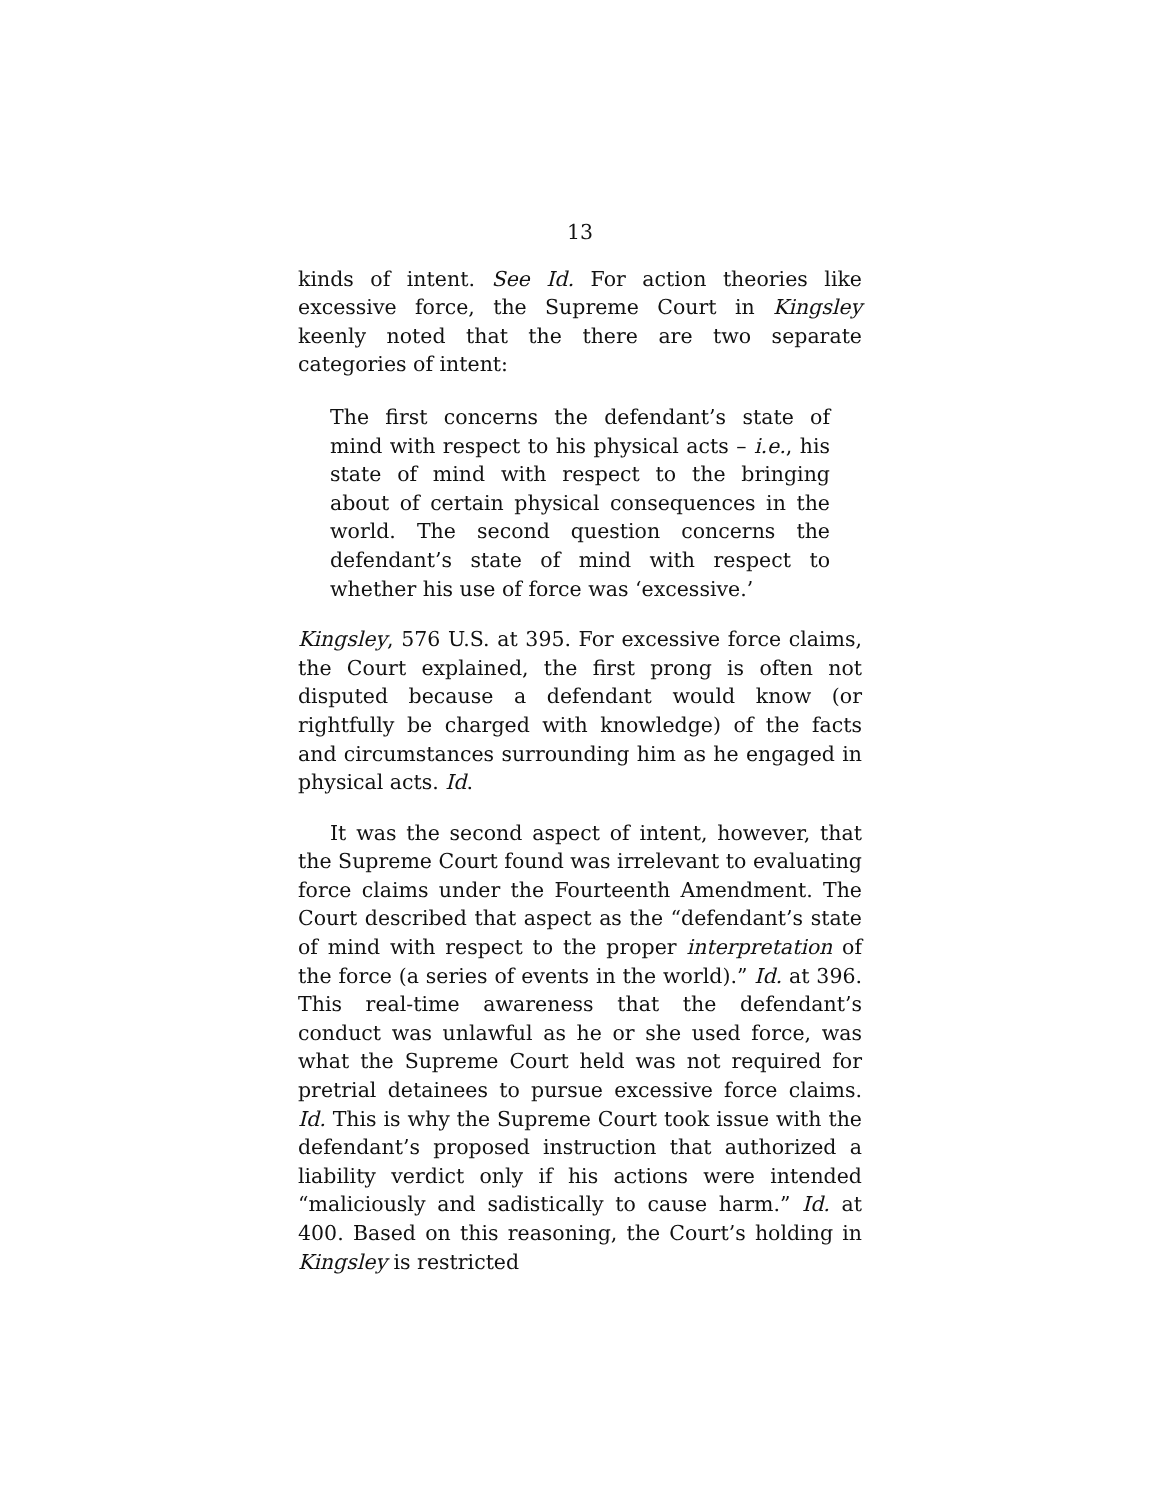13
kinds of intent. See Id. For action theories like excessive force, the Supreme Court in Kingsley keenly noted that the there are two separate categories of intent:
The first concerns the defendant’s state of mind with respect to his physical acts – i.e., his state of mind with respect to the bringing about of certain physical consequences in the world. The second question concerns the defendant’s state of mind with respect to whether his use of force was ‘excessive.’
Kingsley, 576 U.S. at 395. For excessive force claims, the Court explained, the first prong is often not disputed because a defendant would know (or rightfully be charged with knowledge) of the facts and circumstances surrounding him as he engaged in physical acts. Id.
It was the second aspect of intent, however, that the Supreme Court found was irrelevant to evaluating force claims under the Fourteenth Amendment. The Court described that aspect as the “defendant’s state of mind with respect to the proper interpretation of the force (a series of events in the world).” Id. at 396. This real-time awareness that the defendant’s conduct was unlawful as he or she used force, was what the Supreme Court held was not required for pretrial detainees to pursue excessive force claims. Id. This is why the Supreme Court took issue with the defendant’s proposed instruction that authorized a liability verdict only if his actions were intended “maliciously and sadistically to cause harm.” Id. at 400. Based on this reasoning, the Court’s holding in Kingsley is restricted